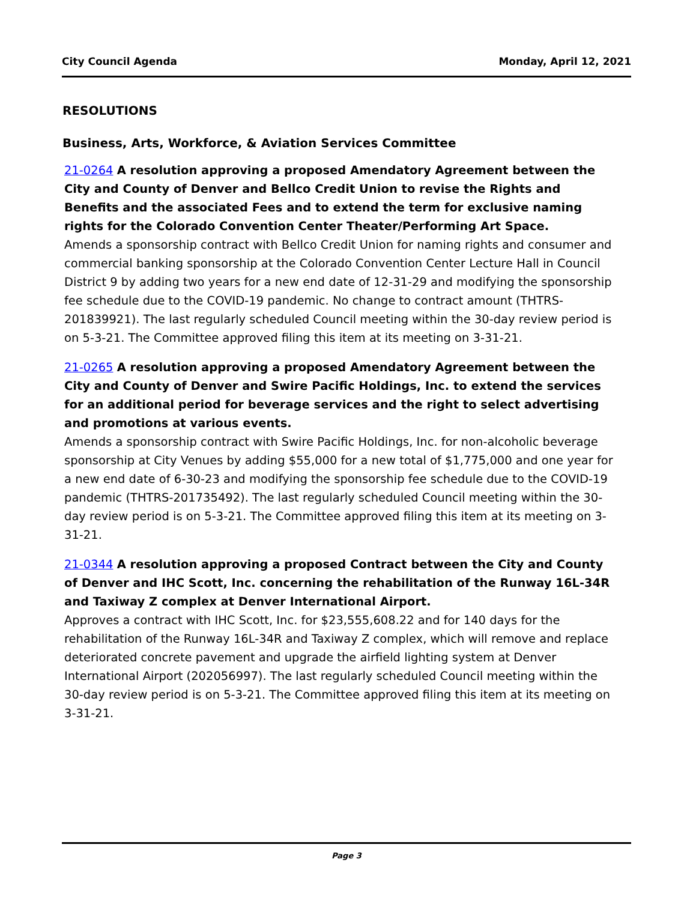City Council Agenda Monday, April 12, 2021
RESOLUTIONS
Business, Arts, Workforce, & Aviation Services Committee
21-0264 A resolution approving a proposed Amendatory Agreement between the City and County of Denver and Bellco Credit Union to revise the Rights and Benefits and the associated Fees and to extend the term for exclusive naming rights for the Colorado Convention Center Theater/Performing Art Space.
Amends a sponsorship contract with Bellco Credit Union for naming rights and consumer and commercial banking sponsorship at the Colorado Convention Center Lecture Hall in Council District 9 by adding two years for a new end date of 12-31-29 and modifying the sponsorship fee schedule due to the COVID-19 pandemic. No change to contract amount (THTRS-201839921). The last regularly scheduled Council meeting within the 30-day review period is on 5-3-21. The Committee approved filing this item at its meeting on 3-31-21.
21-0265 A resolution approving a proposed Amendatory Agreement between the City and County of Denver and Swire Pacific Holdings, Inc. to extend the services for an additional period for beverage services and the right to select advertising and promotions at various events.
Amends a sponsorship contract with Swire Pacific Holdings, Inc. for non-alcoholic beverage sponsorship at City Venues by adding $55,000 for a new total of $1,775,000 and one year for a new end date of 6-30-23 and modifying the sponsorship fee schedule due to the COVID-19 pandemic (THTRS-201735492). The last regularly scheduled Council meeting within the 30-day review period is on 5-3-21. The Committee approved filing this item at its meeting on 3-31-21.
21-0344 A resolution approving a proposed Contract between the City and County of Denver and IHC Scott, Inc. concerning the rehabilitation of the Runway 16L-34R and Taxiway Z complex at Denver International Airport.
Approves a contract with IHC Scott, Inc. for $23,555,608.22 and for 140 days for the rehabilitation of the Runway 16L-34R and Taxiway Z complex, which will remove and replace deteriorated concrete pavement and upgrade the airfield lighting system at Denver International Airport (202056997). The last regularly scheduled Council meeting within the 30-day review period is on 5-3-21. The Committee approved filing this item at its meeting on 3-31-21.
Page 3